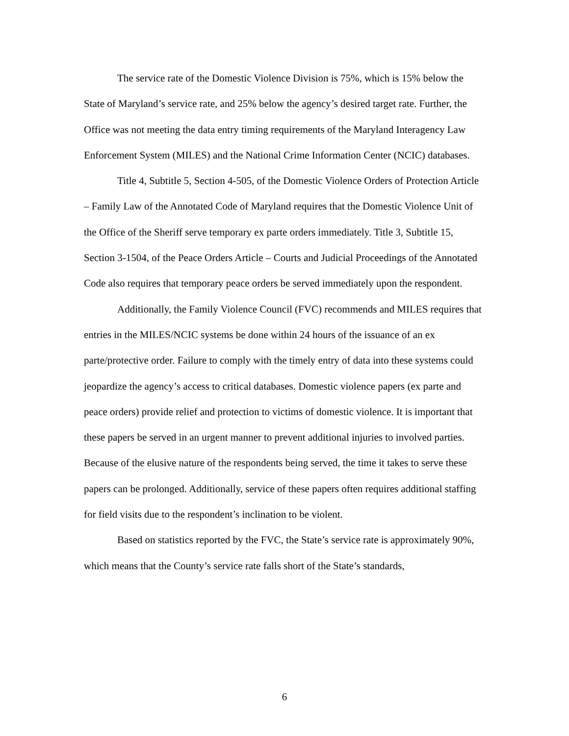The service rate of the Domestic Violence Division is 75%, which is 15% below the State of Maryland’s service rate, and 25% below the agency’s desired target rate. Further, the Office was not meeting the data entry timing requirements of the Maryland Interagency Law Enforcement System (MILES) and the National Crime Information Center (NCIC) databases.
Title 4, Subtitle 5, Section 4-505, of the Domestic Violence Orders of Protection Article – Family Law of the Annotated Code of Maryland requires that the Domestic Violence Unit of the Office of the Sheriff serve temporary ex parte orders immediately. Title 3, Subtitle 15, Section 3-1504, of the Peace Orders Article – Courts and Judicial Proceedings of the Annotated Code also requires that temporary peace orders be served immediately upon the respondent.
Additionally, the Family Violence Council (FVC) recommends and MILES requires that entries in the MILES/NCIC systems be done within 24 hours of the issuance of an ex parte/protective order. Failure to comply with the timely entry of data into these systems could jeopardize the agency’s access to critical databases. Domestic violence papers (ex parte and peace orders) provide relief and protection to victims of domestic violence. It is important that these papers be served in an urgent manner to prevent additional injuries to involved parties. Because of the elusive nature of the respondents being served, the time it takes to serve these papers can be prolonged. Additionally, service of these papers often requires additional staffing for field visits due to the respondent’s inclination to be violent.
Based on statistics reported by the FVC, the State’s service rate is approximately 90%, which means that the County’s service rate falls short of the State’s standards,
6